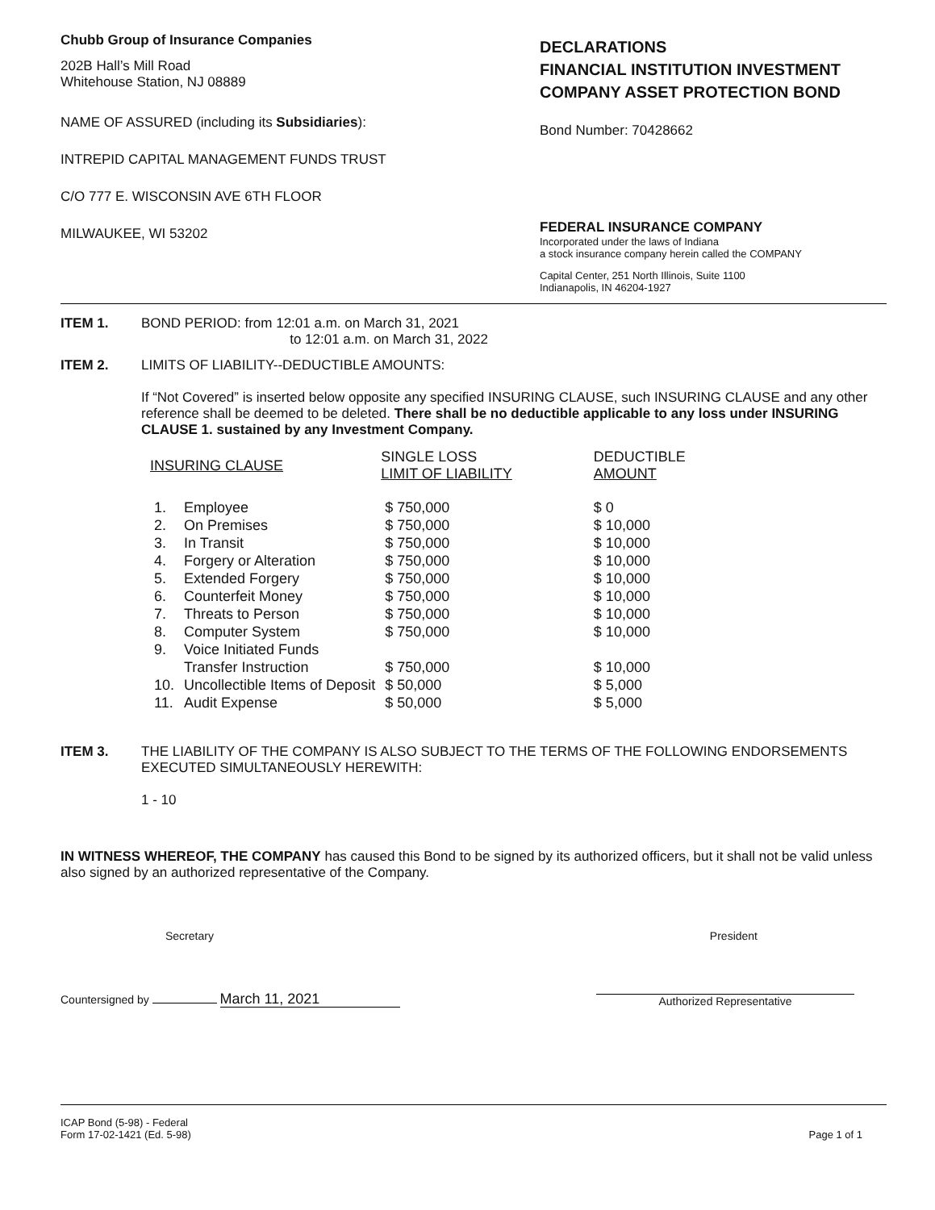Chubb Group of Insurance Companies
202B Hall’s Mill Road
Whitehouse Station, NJ 08889
NAME OF ASSURED (including its Subsidiaries):
INTREPID CAPITAL MANAGEMENT FUNDS TRUST
C/O 777 E. WISCONSIN AVE 6TH FLOOR
MILWAUKEE, WI 53202
DECLARATIONS
FINANCIAL INSTITUTION INVESTMENT COMPANY ASSET PROTECTION BOND
Bond Number: 70428662
FEDERAL INSURANCE COMPANY
Incorporated under the laws of Indiana
a stock insurance company herein called the COMPANY
Capital Center, 251 North Illinois, Suite 1100
Indianapolis, IN 46204-1927
ITEM 1. BOND PERIOD: from 12:01 a.m. on March 31, 2021
to 12:01 a.m. on March 31, 2022
ITEM 2. LIMITS OF LIABILITY--DEDUCTIBLE AMOUNTS:
If “Not Covered” is inserted below opposite any specified INSURING CLAUSE, such INSURING CLAUSE and any other reference shall be deemed to be deleted. There shall be no deductible applicable to any loss under INSURING CLAUSE 1. sustained by any Investment Company.
| INSURING CLAUSE | | SINGLE LOSS LIMIT OF LIABILITY | DEDUCTIBLE AMOUNT |
| --- | --- | --- | --- |
| 1. | Employee | $ 750,000 | $ 0 |
| 2. | On Premises | $ 750,000 | $ 10,000 |
| 3. | In Transit | $ 750,000 | $ 10,000 |
| 4. | Forgery or Alteration | $ 750,000 | $ 10,000 |
| 5. | Extended Forgery | $ 750,000 | $ 10,000 |
| 6. | Counterfeit Money | $ 750,000 | $ 10,000 |
| 7. | Threats to Person | $ 750,000 | $ 10,000 |
| 8. | Computer System | $ 750,000 | $ 10,000 |
| 9. | Voice Initiated Funds Transfer Instruction | $ 750,000 | $ 10,000 |
| 10. | Uncollectible Items of Deposit | $ 50,000 | $ 5,000 |
| 11. | Audit Expense | $ 50,000 | $ 5,000 |
ITEM 3. THE LIABILITY OF THE COMPANY IS ALSO SUBJECT TO THE TERMS OF THE FOLLOWING ENDORSEMENTS EXECUTED SIMULTANEOUSLY HEREWITH:
1 - 10
IN WITNESS WHEREOF, THE COMPANY has caused this Bond to be signed by its authorized officers, but it shall not be valid unless also signed by an authorized representative of the Company.
Secretary President
Countersigned by March 11, 2021
Authorized Representative
ICAP Bond (5-98) - Federal
Form 17-02-1421 (Ed. 5-98)
Page 1 of 1